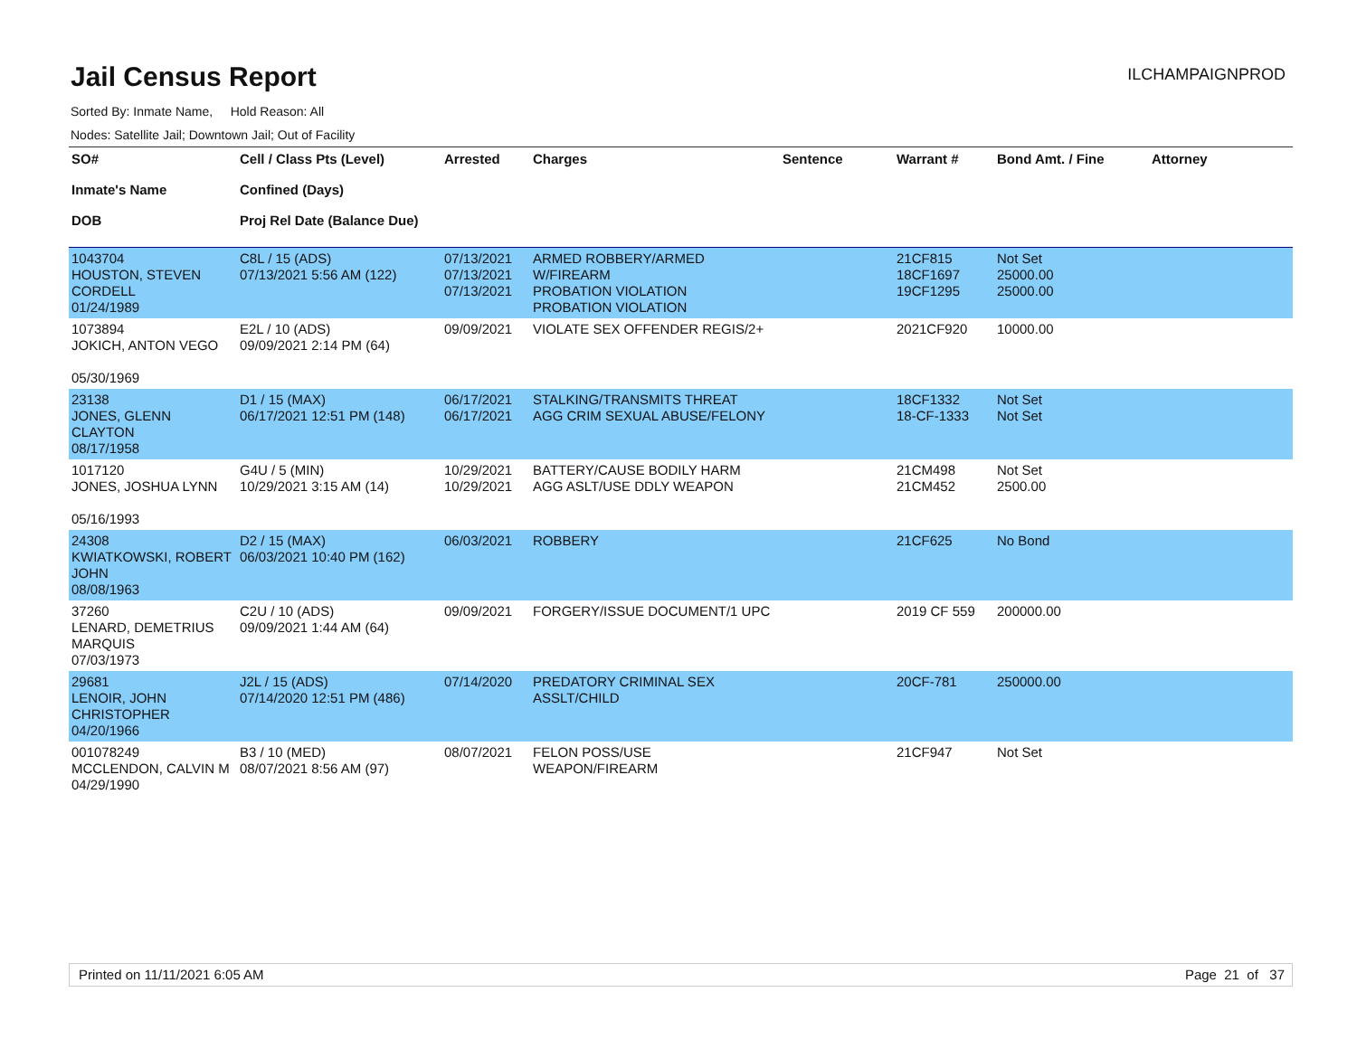Jail Census Report
ILCHAMPAIGNPROD
Sorted By: Inmate Name, Hold Reason: All
Nodes: Satellite Jail; Downtown Jail; Out of Facility
| SO# Inmate's Name DOB | Cell / Class Pts (Level) Confined (Days) Proj Rel Date (Balance Due) | Arrested | Charges | Sentence | Warrant # | Bond Amt. / Fine | Attorney |
| --- | --- | --- | --- | --- | --- | --- | --- |
| 1043704 HOUSTON, STEVEN CORDELL 01/24/1989 | C8L / 15 (ADS) 07/13/2021 5:56 AM (122) | 07/13/2021 07/13/2021 07/13/2021 | ARMED ROBBERY/ARMED W/FIREARM PROBATION VIOLATION PROBATION VIOLATION | | 21CF815 18CF1697 19CF1295 | Not Set 25000.00 25000.00 | |
| 1073894 JOKICH, ANTON VEGO 05/30/1969 | E2L / 10 (ADS) 09/09/2021 2:14 PM (64) | 09/09/2021 | VIOLATE SEX OFFENDER REGIS/2+ | | 2021CF920 | 10000.00 | |
| 23138 JONES, GLENN CLAYTON 08/17/1958 | D1 / 15 (MAX) 06/17/2021 12:51 PM (148) | 06/17/2021 06/17/2021 | STALKING/TRANSMITS THREAT AGG CRIM SEXUAL ABUSE/FELONY | | 18CF1332 18-CF-1333 | Not Set Not Set | |
| 1017120 JONES, JOSHUA LYNN 05/16/1993 | G4U / 5 (MIN) 10/29/2021 3:15 AM (14) | 10/29/2021 10/29/2021 | BATTERY/CAUSE BODILY HARM AGG ASLT/USE DDLY WEAPON | | 21CM498 21CM452 | Not Set 2500.00 | |
| 24308 KWIATKOWSKI, ROBERT JOHN 08/08/1963 | D2 / 15 (MAX) 06/03/2021 10:40 PM (162) | 06/03/2021 | ROBBERY | | 21CF625 | No Bond | |
| 37260 LENARD, DEMETRIUS MARQUIS 07/03/1973 | C2U / 10 (ADS) 09/09/2021 1:44 AM (64) | 09/09/2021 | FORGERY/ISSUE DOCUMENT/1 UPC | | 2019 CF 559 | 200000.00 | |
| 29681 LENOIR, JOHN CHRISTOPHER 04/20/1966 | J2L / 15 (ADS) 07/14/2020 12:51 PM (486) | 07/14/2020 | PREDATORY CRIMINAL SEX ASSLT/CHILD | | 20CF-781 | 250000.00 | |
| 001078249 MCCLENDON, CALVIN M 04/29/1990 | B3 / 10 (MED) 08/07/2021 8:56 AM (97) | 08/07/2021 | FELON POSS/USE WEAPON/FIREARM | | 21CF947 | Not Set | |
Printed on 11/11/2021 6:05 AM Page 21 of 37